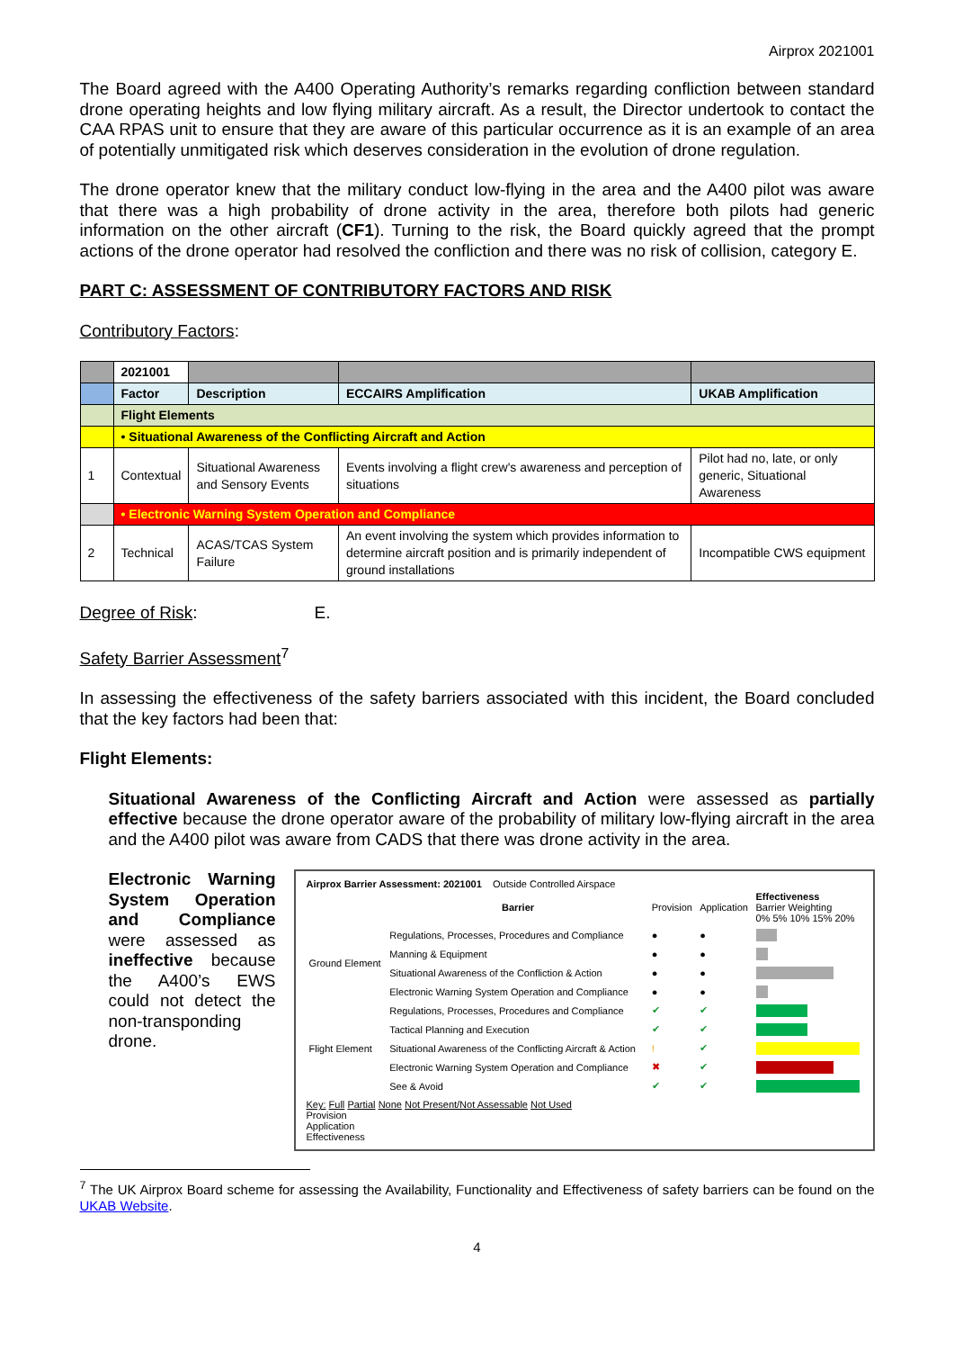Airprox 2021001
The Board agreed with the A400 Operating Authority’s remarks regarding confliction between standard drone operating heights and low flying military aircraft. As a result, the Director undertook to contact the CAA RPAS unit to ensure that they are aware of this particular occurrence as it is an example of an area of potentially unmitigated risk which deserves consideration in the evolution of drone regulation.
The drone operator knew that the military conduct low-flying in the area and the A400 pilot was aware that there was a high probability of drone activity in the area, therefore both pilots had generic information on the other aircraft (CF1). Turning to the risk, the Board quickly agreed that the prompt actions of the drone operator had resolved the confliction and there was no risk of collision, category E.
PART C: ASSESSMENT OF CONTRIBUTORY FACTORS AND RISK
Contributory Factors:
| | 2021001 | | | |
| | Factor | Description | ECCAIRS Amplification | UKAB Amplification |
| | Flight Elements | | | |
| | • Situational Awareness of the Conflicting Aircraft and Action | | | |
| 1 | Contextual | Situational Awareness and Sensory Events | Events involving a flight crew's awareness and perception of situations | Pilot had no, late, or only generic, Situational Awareness |
| | • Electronic Warning System Operation and Compliance | | | |
| 2 | Technical | ACAS/TCAS System Failure | An event involving the system which provides information to determine aircraft position and is primarily independent of ground installations | Incompatible CWS equipment |
Degree of Risk: E.
Safety Barrier Assessment<sup>7</sup>
In assessing the effectiveness of the safety barriers associated with this incident, the Board concluded that the key factors had been that:
Flight Elements:
Situational Awareness of the Conflicting Aircraft and Action were assessed as partially effective because the drone operator aware of the probability of military low-flying aircraft in the area and the A400 pilot was aware from CADS that there was drone activity in the area.
Electronic Warning System Operation and Compliance were assessed as ineffective because the A400’s EWS could not detect the non-transponding drone.
Airprox Barrier Assessment: 2021001 Outside Controlled Airspace
| | Barrier | Provision | Application | Effectiveness Barrier Weighting 0% 5% 10% 15% 20% |
| Ground Element | Regulations, Processes, Procedures and Compliance | ● | ● | |
| | Manning & Equipment | ● | ● | |
| | Situational Awareness of the Confliction & Action | ● | ● | |
| | Electronic Warning System Operation and Compliance | ● | ● | |
| Flight Element | Regulations, Processes, Procedures and Compliance | ✔ | ✔ | |
| | Tactical Planning and Execution | ✔ | ✔ | |
| | Situational Awareness of the Conflicting Aircraft & Action | ! | ✔ | |
| | Electronic Warning System Operation and Compliance | ✖ | ✔ | |
| | See & Avoid | ✔ | ✔ | |
Key: Full Partial None Not Present/Not Assessable Not Used
Provision
Application
Effectiveness
<sup>7</sup> The UK Airprox Board scheme for assessing the Availability, Functionality and Effectiveness of safety barriers can be found on the UKAB Website.
4